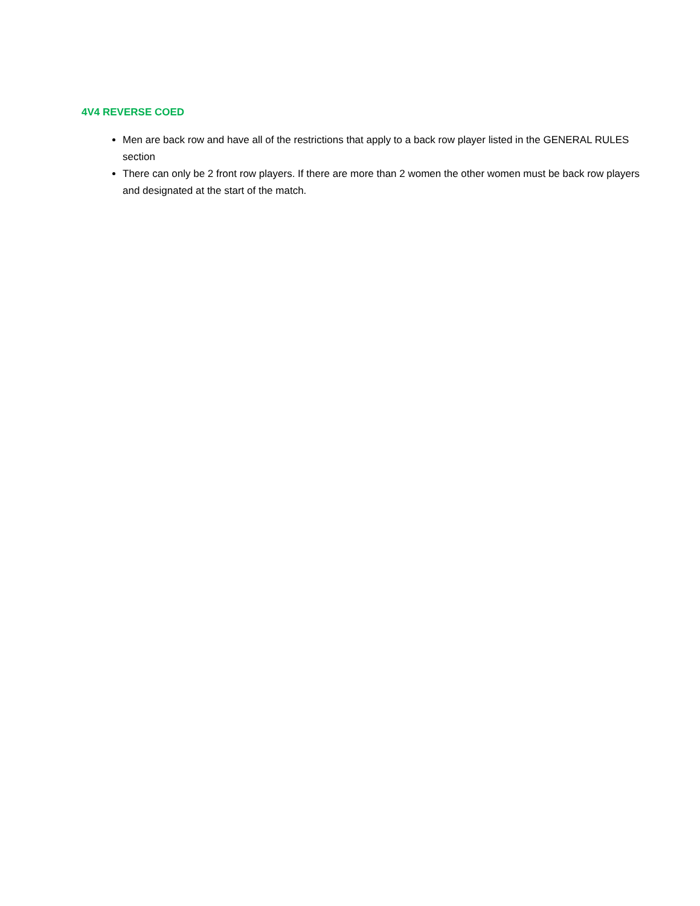4V4 REVERSE COED
Men are back row and have all of the restrictions that apply to a back row player listed in the GENERAL RULES section
There can only be 2 front row players. If there are more than 2 women the other women must be back row players and designated at the start of the match.